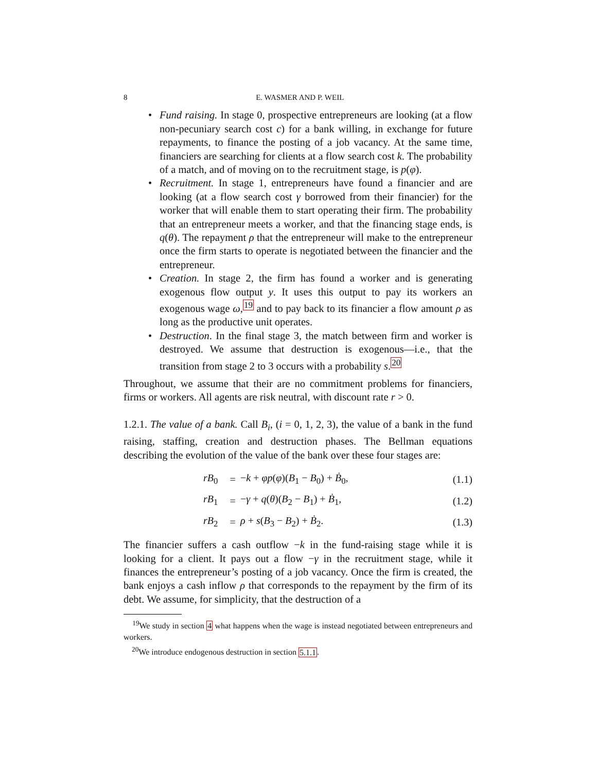8 E. WASMER AND P. WEIL
• Fund raising. In stage 0, prospective entrepreneurs are looking (at a flow non-pecuniary search cost c) for a bank willing, in exchange for future repayments, to finance the posting of a job vacancy. At the same time, financiers are searching for clients at a flow search cost k. The probability of a match, and of moving on to the recruitment stage, is p(φ).
• Recruitment. In stage 1, entrepreneurs have found a financier and are looking (at a flow search cost γ borrowed from their financier) for the worker that will enable them to start operating their firm. The probability that an entrepreneur meets a worker, and that the financing stage ends, is q(θ). The repayment ρ that the entrepreneur will make to the entrepreneur once the firm starts to operate is negotiated between the financier and the entrepreneur.
• Creation. In stage 2, the firm has found a worker and is generating exogenous flow output y. It uses this output to pay its workers an exogenous wage ω,<sup>19</sup> and to pay back to its financier a flow amount ρ as long as the productive unit operates.
• Destruction. In the final stage 3, the match between firm and worker is destroyed. We assume that destruction is exogenous—i.e., that the transition from stage 2 to 3 occurs with a probability s.<sup>20</sup>
Throughout, we assume that their are no commitment problems for financiers, firms or workers. All agents are risk neutral, with discount rate r > 0.
1.2.1. The value of a bank. Call B<sub>i</sub>, (i = 0, 1, 2, 3), the value of a bank in the fund raising, staffing, creation and destruction phases. The Bellman equations describing the evolution of the value of the bank over these four stages are:
| rB<sub>0</sub> | = | − k + φp ( φ )( B<sub>1</sub> − B<sub>0</sub>) + Ḃ<sub>0</sub>, | (1.1) |
| rB<sub>1</sub> | = | − γ + q ( θ )( B<sub>2</sub> − B<sub>1</sub>) + Ḃ<sub>1</sub>, | (1.2) |
| rB<sub>2</sub> | = | ρ + s ( B<sub>3</sub> − B<sub>2</sub>) + Ḃ<sub>2</sub>. | (1.3) |
The financier suffers a cash outflow −k in the fund-raising stage while it is looking for a client. It pays out a flow −γ in the recruitment stage, while it finances the entrepreneur’s posting of a job vacancy. Once the firm is created, the bank enjoys a cash inflow ρ that corresponds to the repayment by the firm of its debt. We assume, for simplicity, that the destruction of a
<sup>19</sup> We study in section 4 what happens when the wage is instead negotiated between entrepreneurs and workers.
<sup>20</sup> We introduce endogenous destruction in section 5.1.1.